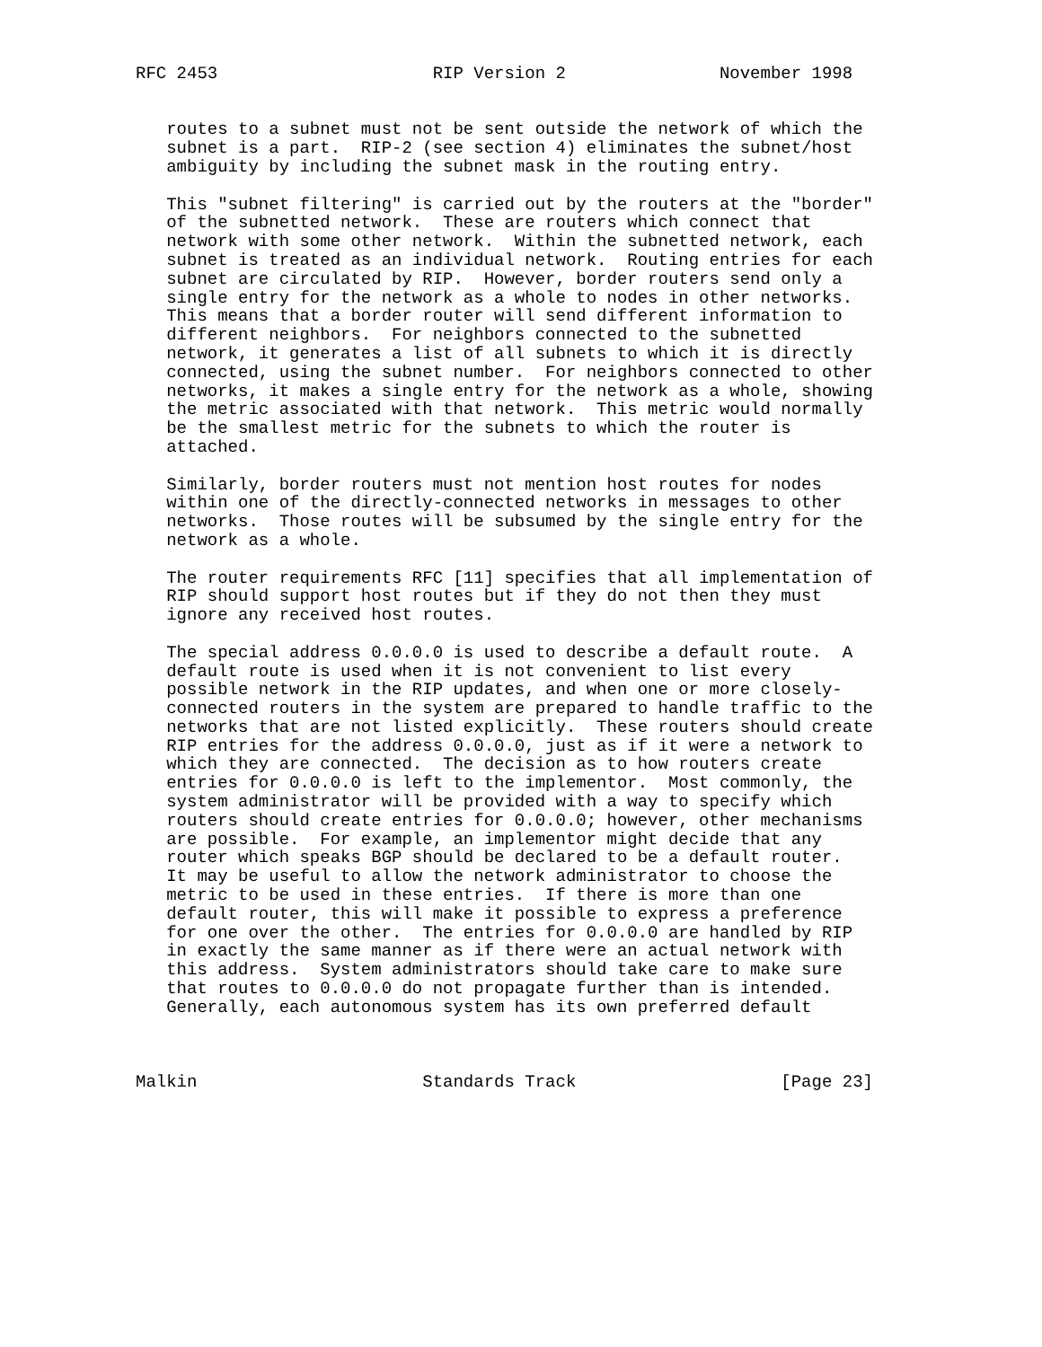RFC 2453                     RIP Version 2               November 1998


   routes to a subnet must not be sent outside the network of which the
   subnet is a part.  RIP-2 (see section 4) eliminates the subnet/host
   ambiguity by including the subnet mask in the routing entry.

   This "subnet filtering" is carried out by the routers at the "border"
   of the subnetted network.  These are routers which connect that
   network with some other network.  Within the subnetted network, each
   subnet is treated as an individual network.  Routing entries for each
   subnet are circulated by RIP.  However, border routers send only a
   single entry for the network as a whole to nodes in other networks.
   This means that a border router will send different information to
   different neighbors.  For neighbors connected to the subnetted
   network, it generates a list of all subnets to which it is directly
   connected, using the subnet number.  For neighbors connected to other
   networks, it makes a single entry for the network as a whole, showing
   the metric associated with that network.  This metric would normally
   be the smallest metric for the subnets to which the router is
   attached.

   Similarly, border routers must not mention host routes for nodes
   within one of the directly-connected networks in messages to other
   networks.  Those routes will be subsumed by the single entry for the
   network as a whole.

   The router requirements RFC [11] specifies that all implementation of
   RIP should support host routes but if they do not then they must
   ignore any received host routes.

   The special address 0.0.0.0 is used to describe a default route.  A
   default route is used when it is not convenient to list every
   possible network in the RIP updates, and when one or more closely-
   connected routers in the system are prepared to handle traffic to the
   networks that are not listed explicitly.  These routers should create
   RIP entries for the address 0.0.0.0, just as if it were a network to
   which they are connected.  The decision as to how routers create
   entries for 0.0.0.0 is left to the implementor.  Most commonly, the
   system administrator will be provided with a way to specify which
   routers should create entries for 0.0.0.0; however, other mechanisms
   are possible.  For example, an implementor might decide that any
   router which speaks BGP should be declared to be a default router.
   It may be useful to allow the network administrator to choose the
   metric to be used in these entries.  If there is more than one
   default router, this will make it possible to express a preference
   for one over the other.  The entries for 0.0.0.0 are handled by RIP
   in exactly the same manner as if there were an actual network with
   this address.  System administrators should take care to make sure
   that routes to 0.0.0.0 do not propagate further than is intended.
   Generally, each autonomous system has its own preferred default



Malkin                      Standards Track                    [Page 23]